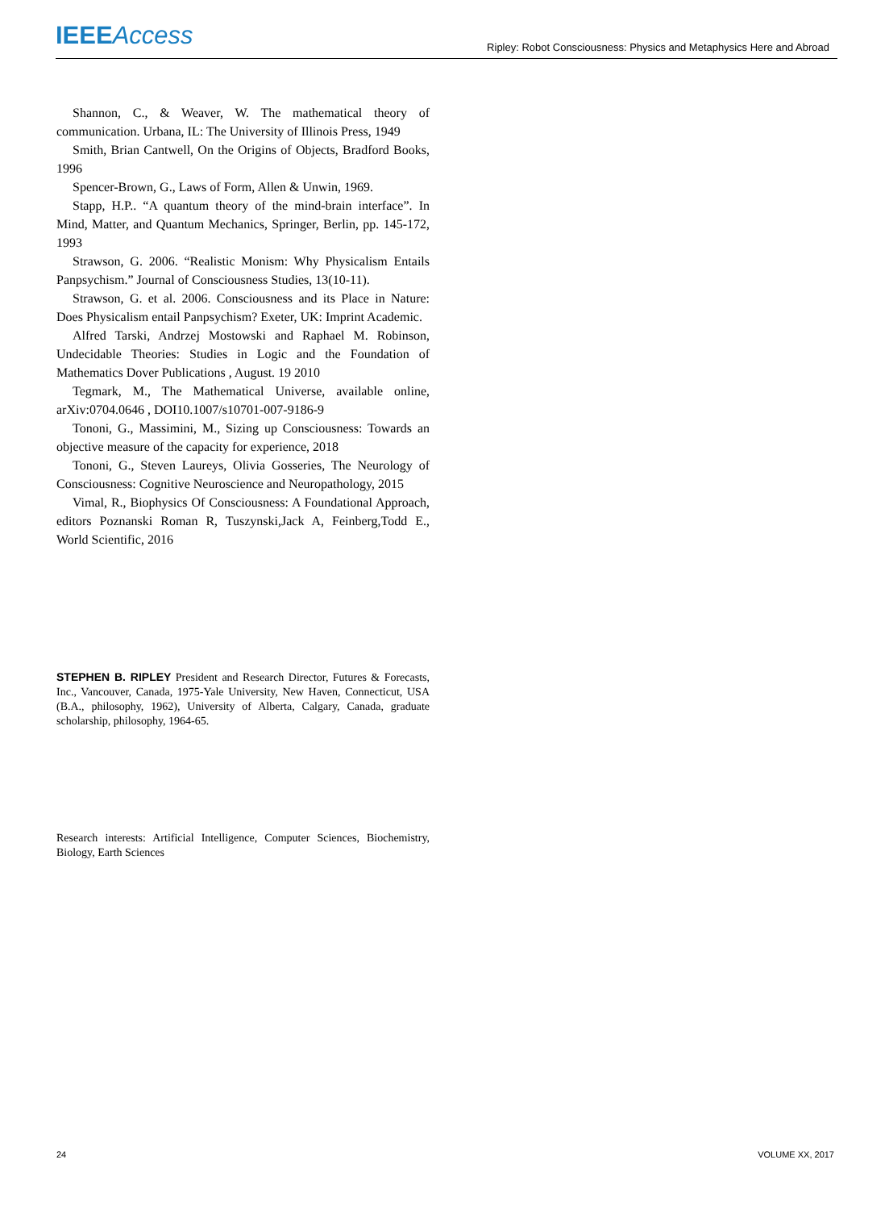IEEE Access
Ripley: Robot Consciousness: Physics and Metaphysics Here and Abroad
Shannon, C., & Weaver, W. The mathematical theory of communication. Urbana, IL: The University of Illinois Press, 1949
Smith, Brian Cantwell, On the Origins of Objects, Bradford Books, 1996
Spencer-Brown, G., Laws of Form, Allen & Unwin, 1969.
Stapp, H.P.. “A quantum theory of the mind-brain interface”. In Mind, Matter, and Quantum Mechanics, Springer, Berlin, pp. 145-172, 1993
Strawson, G. 2006. “Realistic Monism: Why Physicalism Entails Panpsychism.” Journal of Consciousness Studies, 13(10-11).
Strawson, G. et al. 2006. Consciousness and its Place in Nature: Does Physicalism entail Panpsychism? Exeter, UK: Imprint Academic.
Alfred Tarski, Andrzej Mostowski and Raphael M. Robinson, Undecidable Theories: Studies in Logic and the Foundation of Mathematics Dover Publications , August. 19 2010
Tegmark, M., The Mathematical Universe, available online, arXiv:0704.0646 , DOI10.1007/s10701-007-9186-9
Tononi, G., Massimini, M., Sizing up Consciousness: Towards an objective measure of the capacity for experience, 2018
Tononi, G., Steven Laureys, Olivia Gosseries, The Neurology of Consciousness: Cognitive Neuroscience and Neuropathology, 2015
Vimal, R., Biophysics Of Consciousness: A Foundational Approach, editors Poznanski Roman R, Tuszynski,Jack A, Feinberg,Todd E., World Scientific, 2016
STEPHEN B. RIPLEY President and Research Director, Futures & Forecasts, Inc., Vancouver, Canada, 1975-Yale University, New Haven, Connecticut, USA (B.A., philosophy, 1962), University of Alberta, Calgary, Canada, graduate scholarship, philosophy, 1964-65.
Research interests: Artificial Intelligence, Computer Sciences, Biochemistry, Biology, Earth Sciences
24 VOLUME XX, 2017